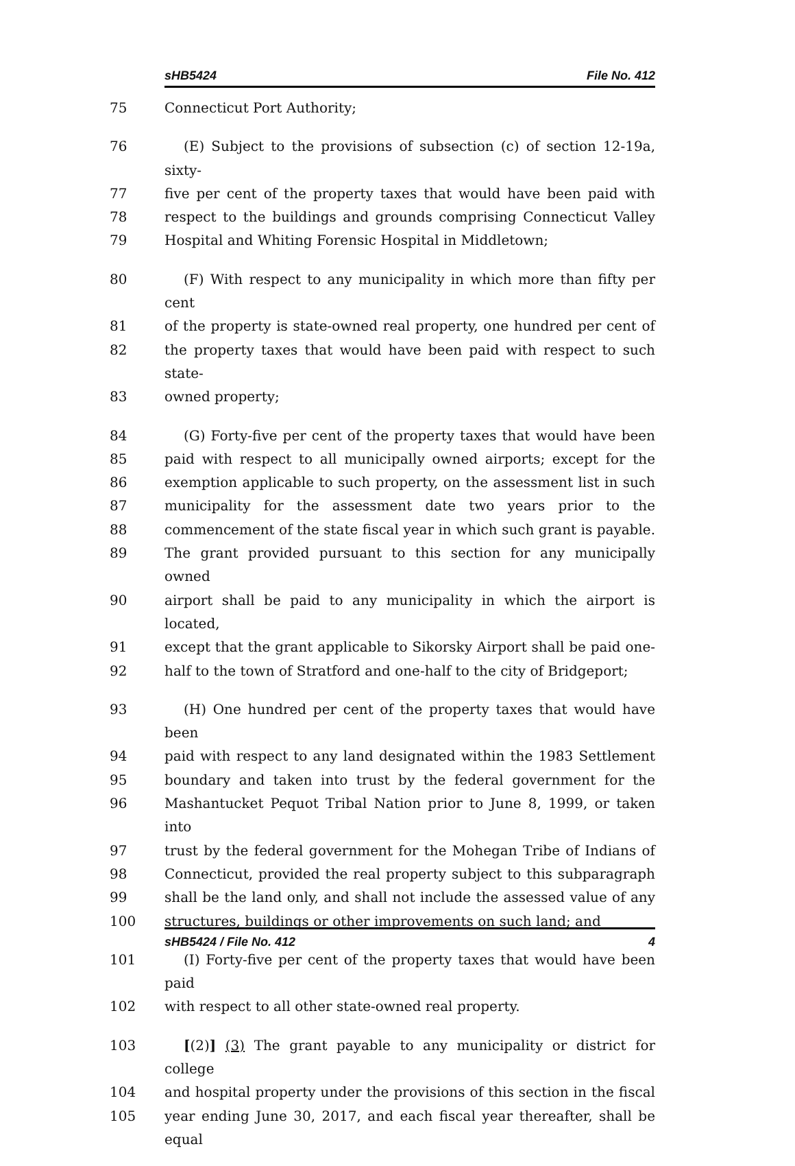sHB5424 File No. 412
75 Connecticut Port Authority;
76 (E) Subject to the provisions of subsection (c) of section 12-19a, sixty-
77 five per cent of the property taxes that would have been paid with
78 respect to the buildings and grounds comprising Connecticut Valley
79 Hospital and Whiting Forensic Hospital in Middletown;
80 (F) With respect to any municipality in which more than fifty per cent
81 of the property is state-owned real property, one hundred per cent of
82 the property taxes that would have been paid with respect to such state-
83 owned property;
84 (G) Forty-five per cent of the property taxes that would have been
85 paid with respect to all municipally owned airports; except for the
86 exemption applicable to such property, on the assessment list in such
87 municipality for the assessment date two years prior to the
88 commencement of the state fiscal year in which such grant is payable.
89 The grant provided pursuant to this section for any municipally owned
90 airport shall be paid to any municipality in which the airport is located,
91 except that the grant applicable to Sikorsky Airport shall be paid one-
92 half to the town of Stratford and one-half to the city of Bridgeport;
93 (H) One hundred per cent of the property taxes that would have been
94 paid with respect to any land designated within the 1983 Settlement
95 boundary and taken into trust by the federal government for the
96 Mashantucket Pequot Tribal Nation prior to June 8, 1999, or taken into
97 trust by the federal government for the Mohegan Tribe of Indians of
98 Connecticut, provided the real property subject to this subparagraph
99 shall be the land only, and shall not include the assessed value of any
100 structures, buildings or other improvements on such land; and
101 (I) Forty-five per cent of the property taxes that would have been paid
102 with respect to all other state-owned real property.
103 [(2)] (3) The grant payable to any municipality or district for college
104 and hospital property under the provisions of this section in the fiscal
105 year ending June 30, 2017, and each fiscal year thereafter, shall be equal
sHB5424 / File No. 412 4